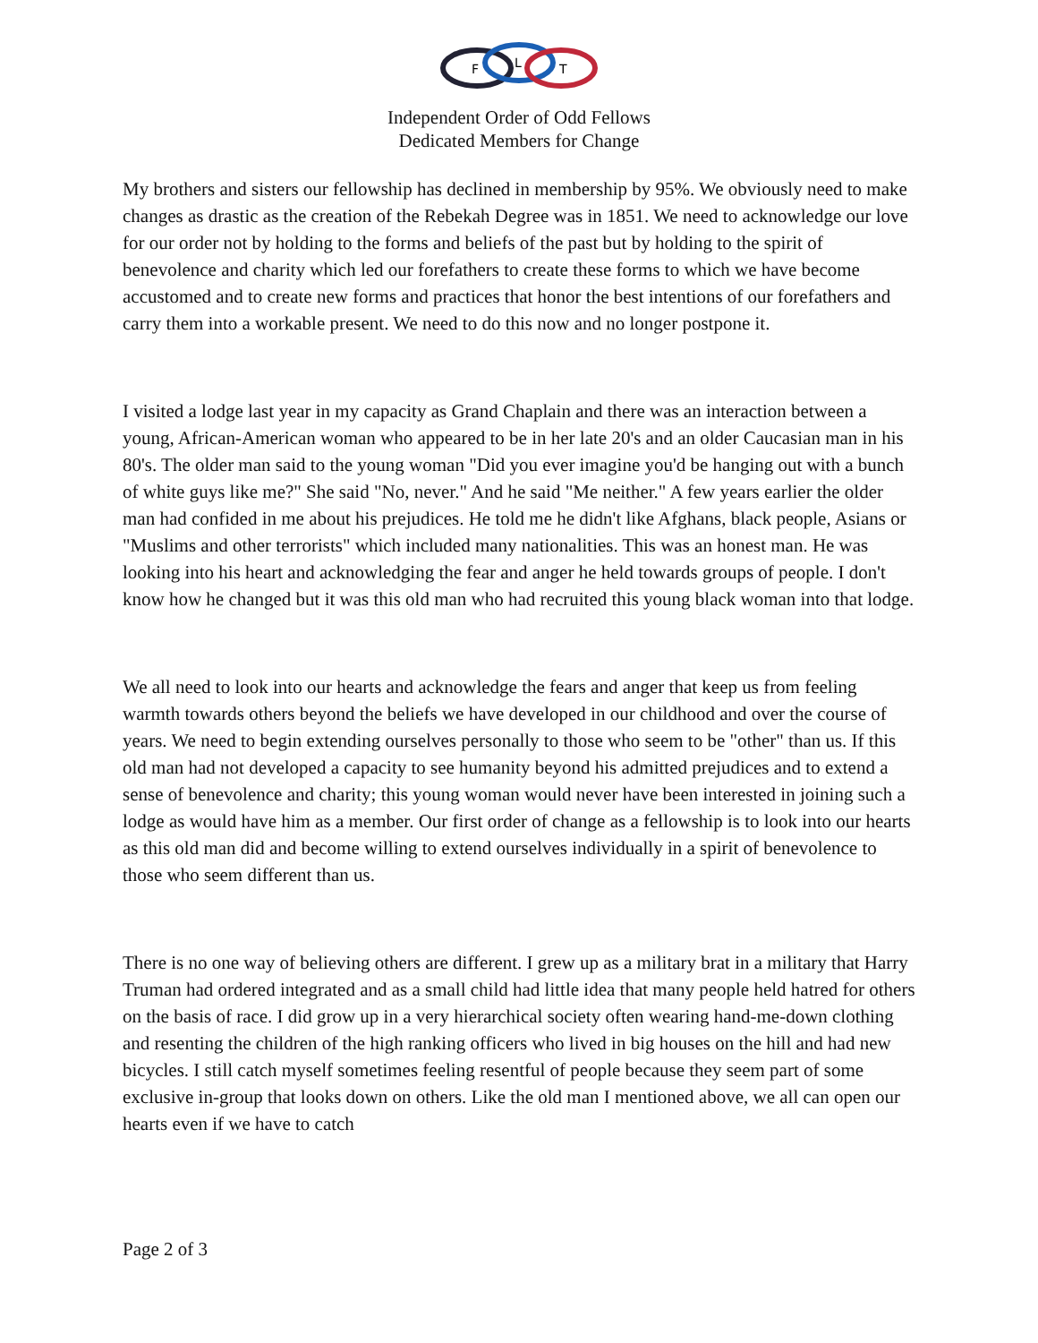F
L
T
Independent Order of Odd Fellows
Dedicated Members for Change
My brothers and sisters our fellowship has declined in membership by 95%. We obviously need to make changes as drastic as the creation of the Rebekah Degree was in 1851. We need to acknowledge our love for our order not by holding to the forms and beliefs of the past but by holding to the spirit of benevolence and charity which led our forefathers to create these forms to which we have become accustomed and to create new forms and practices that honor the best intentions of our forefathers and carry them into a workable present. We need to do this now and no longer postpone it.
I visited a lodge last year in my capacity as Grand Chaplain and there was an interaction between a young, African-American woman who appeared to be in her late 20's and an older Caucasian man in his 80's. The older man said to the young woman "Did you ever imagine you'd be hanging out with a bunch of white guys like me?" She said "No, never." And he said "Me neither." A few years earlier the older man had confided in me about his prejudices. He told me he didn't like Afghans, black people, Asians or "Muslims and other terrorists" which included many nationalities. This was an honest man. He was looking into his heart and acknowledging the fear and anger he held towards groups of people. I don't know how he changed but it was this old man who had recruited this young black woman into that lodge.
We all need to look into our hearts and acknowledge the fears and anger that keep us from feeling warmth towards others beyond the beliefs we have developed in our childhood and over the course of years. We need to begin extending ourselves personally to those who seem to be "other" than us. If this old man had not developed a capacity to see humanity beyond his admitted prejudices and to extend a sense of benevolence and charity; this young woman would never have been interested in joining such a lodge as would have him as a member. Our first order of change as a fellowship is to look into our hearts as this old man did and become willing to extend ourselves individually in a spirit of benevolence to those who seem different than us.
There is no one way of believing others are different. I grew up as a military brat in a military that Harry Truman had ordered integrated and as a small child had little idea that many people held hatred for others on the basis of race. I did grow up in a very hierarchical society often wearing hand-me-down clothing and resenting the children of the high ranking officers who lived in big houses on the hill and had new bicycles. I still catch myself sometimes feeling resentful of people because they seem part of some exclusive in-group that looks down on others. Like the old man I mentioned above, we all can open our hearts even if we have to catch
Page 2 of 3